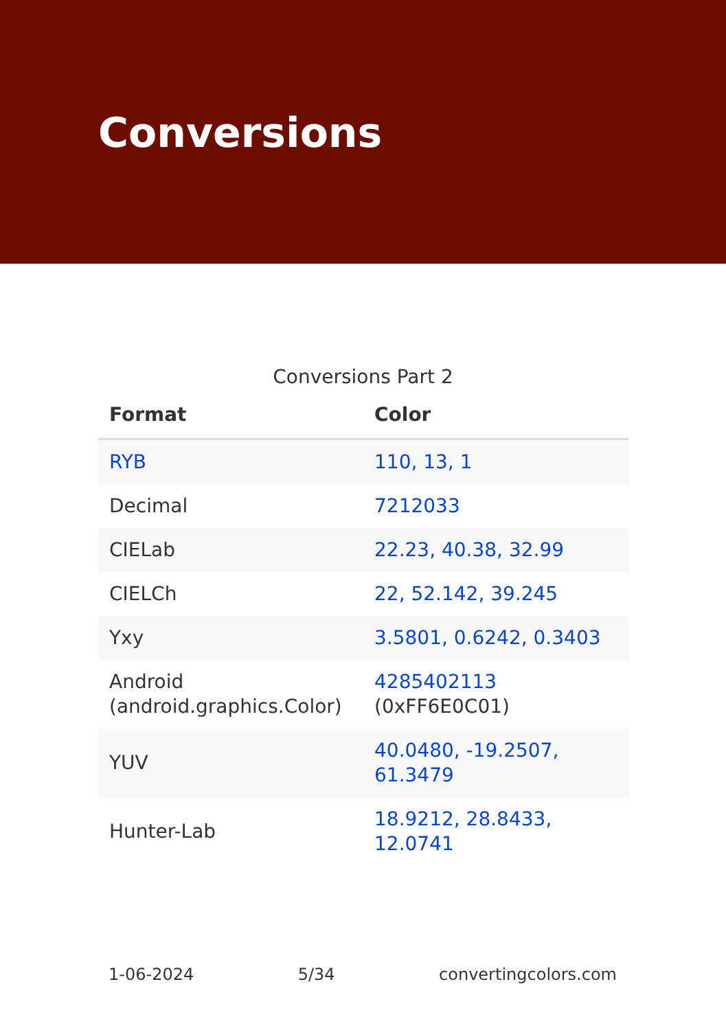Conversions
Conversions Part 2
| Format | Color |
| --- | --- |
| RYB | 110, 13, 1 |
| Decimal | 7212033 |
| CIELab | 22.23, 40.38, 32.99 |
| CIELCh | 22, 52.142, 39.245 |
| Yxy | 3.5801, 0.6242, 0.3403 |
| Android (android.graphics.Color) | 4285402113 (0xFF6E0C01) |
| YUV | 40.0480, -19.2507, 61.3479 |
| Hunter-Lab | 18.9212, 28.8433, 12.0741 |
1-06-2024 5/34 convertingcolors.com